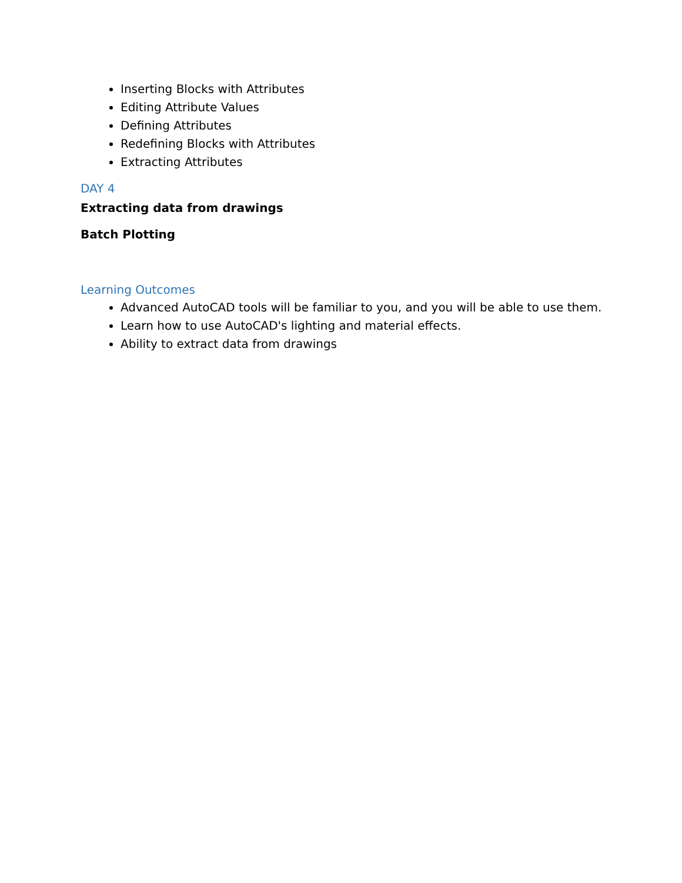Inserting Blocks with Attributes
Editing Attribute Values
Defining Attributes
Redefining Blocks with Attributes
Extracting Attributes
DAY 4
Extracting data from drawings
Batch Plotting
Learning Outcomes
Advanced AutoCAD tools will be familiar to you, and you will be able to use them.
Learn how to use AutoCAD's lighting and material effects.
Ability to extract data from drawings